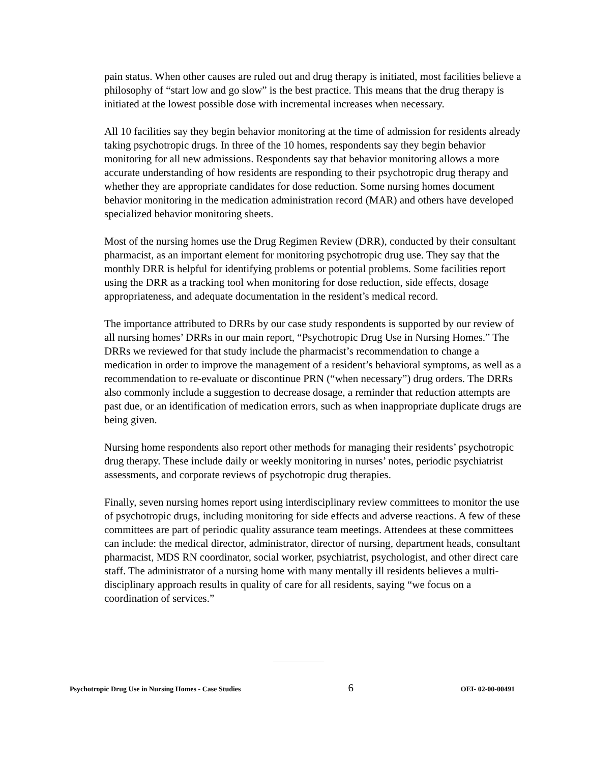pain status. When other causes are ruled out and drug therapy is initiated, most facilities believe a philosophy of “start low and go slow” is the best practice. This means that the drug therapy is initiated at the lowest possible dose with incremental increases when necessary.
All 10 facilities say they begin behavior monitoring at the time of admission for residents already taking psychotropic drugs. In three of the 10 homes, respondents say they begin behavior monitoring for all new admissions. Respondents say that behavior monitoring allows a more accurate understanding of how residents are responding to their psychotropic drug therapy and whether they are appropriate candidates for dose reduction. Some nursing homes document behavior monitoring in the medication administration record (MAR) and others have developed specialized behavior monitoring sheets.
Most of the nursing homes use the Drug Regimen Review (DRR), conducted by their consultant pharmacist, as an important element for monitoring psychotropic drug use. They say that the monthly DRR is helpful for identifying problems or potential problems. Some facilities report using the DRR as a tracking tool when monitoring for dose reduction, side effects, dosage appropriateness, and adequate documentation in the resident’s medical record.
The importance attributed to DRRs by our case study respondents is supported by our review of all nursing homes’ DRRs in our main report, “Psychotropic Drug Use in Nursing Homes.” The DRRs we reviewed for that study include the pharmacist’s recommendation to change a medication in order to improve the management of a resident’s behavioral symptoms, as well as a recommendation to re-evaluate or discontinue PRN (“when necessary”) drug orders. The DRRs also commonly include a suggestion to decrease dosage, a reminder that reduction attempts are past due, or an identification of medication errors, such as when inappropriate duplicate drugs are being given.
Nursing home respondents also report other methods for managing their residents’ psychotropic drug therapy. These include daily or weekly monitoring in nurses’ notes, periodic psychiatrist assessments, and corporate reviews of psychotropic drug therapies.
Finally, seven nursing homes report using interdisciplinary review committees to monitor the use of psychotropic drugs, including monitoring for side effects and adverse reactions. A few of these committees are part of periodic quality assurance team meetings. Attendees at these committees can include: the medical director, administrator, director of nursing, department heads, consultant pharmacist, MDS RN coordinator, social worker, psychiatrist, psychologist, and other direct care staff. The administrator of a nursing home with many mentally ill residents believes a multi-disciplinary approach results in quality of care for all residents, saying “we focus on a coordination of services.”
Psychotropic Drug Use in Nursing Homes - Case Studies 6 OEI- 02-00-00491